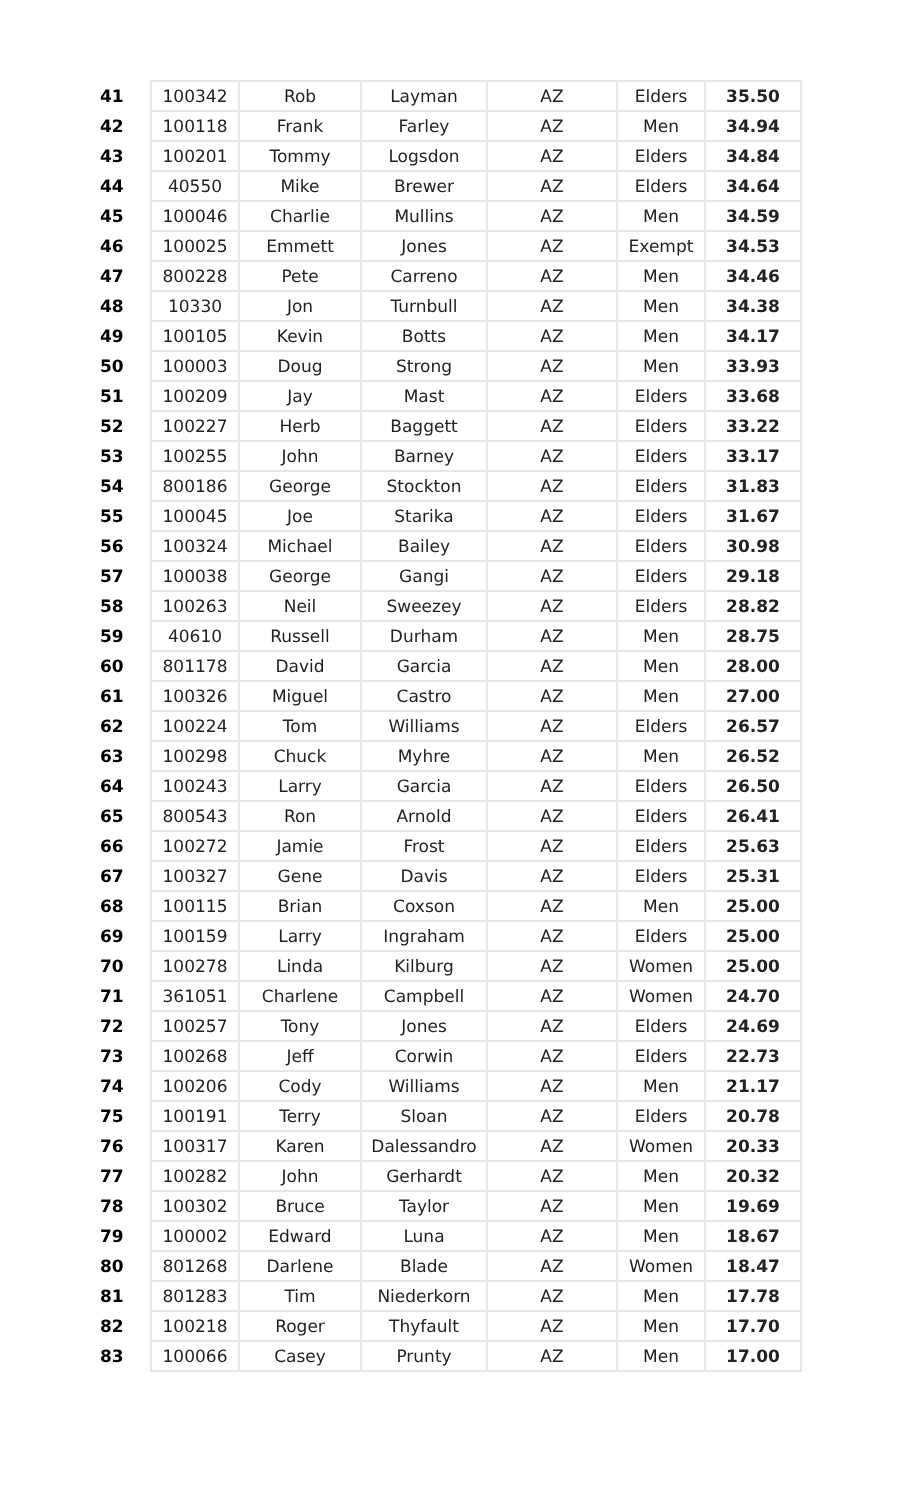| 41 | 100342 | Rob | Layman | AZ | Elders | 35.50 |
| 42 | 100118 | Frank | Farley | AZ | Men | 34.94 |
| 43 | 100201 | Tommy | Logsdon | AZ | Elders | 34.84 |
| 44 | 40550 | Mike | Brewer | AZ | Elders | 34.64 |
| 45 | 100046 | Charlie | Mullins | AZ | Men | 34.59 |
| 46 | 100025 | Emmett | Jones | AZ | Exempt | 34.53 |
| 47 | 800228 | Pete | Carreno | AZ | Men | 34.46 |
| 48 | 10330 | Jon | Turnbull | AZ | Men | 34.38 |
| 49 | 100105 | Kevin | Botts | AZ | Men | 34.17 |
| 50 | 100003 | Doug | Strong | AZ | Men | 33.93 |
| 51 | 100209 | Jay | Mast | AZ | Elders | 33.68 |
| 52 | 100227 | Herb | Baggett | AZ | Elders | 33.22 |
| 53 | 100255 | John | Barney | AZ | Elders | 33.17 |
| 54 | 800186 | George | Stockton | AZ | Elders | 31.83 |
| 55 | 100045 | Joe | Starika | AZ | Elders | 31.67 |
| 56 | 100324 | Michael | Bailey | AZ | Elders | 30.98 |
| 57 | 100038 | George | Gangi | AZ | Elders | 29.18 |
| 58 | 100263 | Neil | Sweezey | AZ | Elders | 28.82 |
| 59 | 40610 | Russell | Durham | AZ | Men | 28.75 |
| 60 | 801178 | David | Garcia | AZ | Men | 28.00 |
| 61 | 100326 | Miguel | Castro | AZ | Men | 27.00 |
| 62 | 100224 | Tom | Williams | AZ | Elders | 26.57 |
| 63 | 100298 | Chuck | Myhre | AZ | Men | 26.52 |
| 64 | 100243 | Larry | Garcia | AZ | Elders | 26.50 |
| 65 | 800543 | Ron | Arnold | AZ | Elders | 26.41 |
| 66 | 100272 | Jamie | Frost | AZ | Elders | 25.63 |
| 67 | 100327 | Gene | Davis | AZ | Elders | 25.31 |
| 68 | 100115 | Brian | Coxson | AZ | Men | 25.00 |
| 69 | 100159 | Larry | Ingraham | AZ | Elders | 25.00 |
| 70 | 100278 | Linda | Kilburg | AZ | Women | 25.00 |
| 71 | 361051 | Charlene | Campbell | AZ | Women | 24.70 |
| 72 | 100257 | Tony | Jones | AZ | Elders | 24.69 |
| 73 | 100268 | Jeff | Corwin | AZ | Elders | 22.73 |
| 74 | 100206 | Cody | Williams | AZ | Men | 21.17 |
| 75 | 100191 | Terry | Sloan | AZ | Elders | 20.78 |
| 76 | 100317 | Karen | Dalessandro | AZ | Women | 20.33 |
| 77 | 100282 | John | Gerhardt | AZ | Men | 20.32 |
| 78 | 100302 | Bruce | Taylor | AZ | Men | 19.69 |
| 79 | 100002 | Edward | Luna | AZ | Men | 18.67 |
| 80 | 801268 | Darlene | Blade | AZ | Women | 18.47 |
| 81 | 801283 | Tim | Niederkorn | AZ | Men | 17.78 |
| 82 | 100218 | Roger | Thyfault | AZ | Men | 17.70 |
| 83 | 100066 | Casey | Prunty | AZ | Men | 17.00 |